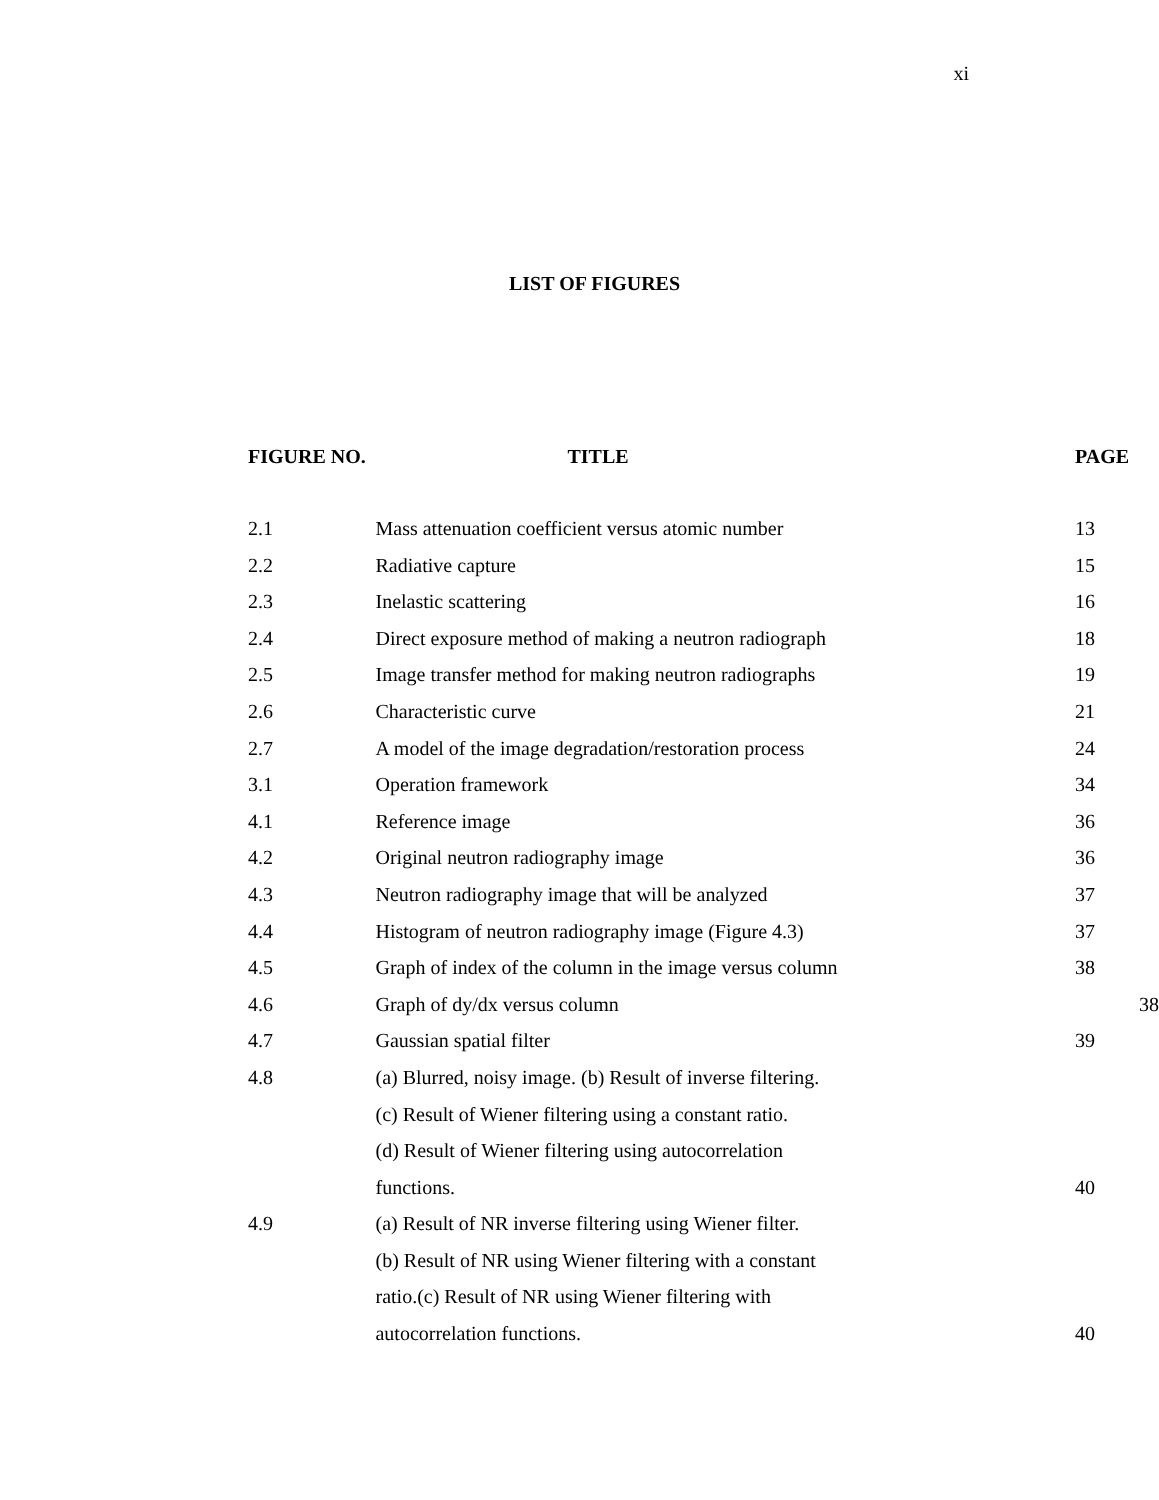xi
LIST OF FIGURES
| FIGURE NO. | TITLE | PAGE |
| --- | --- | --- |
| 2.1 | Mass attenuation coefficient versus atomic number | 13 |
| 2.2 | Radiative capture | 15 |
| 2.3 | Inelastic scattering | 16 |
| 2.4 | Direct exposure method of making a neutron radiograph | 18 |
| 2.5 | Image transfer method for making neutron radiographs | 19 |
| 2.6 | Characteristic curve | 21 |
| 2.7 | A model of the image degradation/restoration process | 24 |
| 3.1 | Operation framework | 34 |
| 4.1 | Reference image | 36 |
| 4.2 | Original neutron radiography image | 36 |
| 4.3 | Neutron radiography image that will be analyzed | 37 |
| 4.4 | Histogram of neutron radiography image (Figure 4.3) | 37 |
| 4.5 | Graph of index of the column in the image versus column | 38 |
| 4.6 | Graph of dy/dx versus column | 38 |
| 4.7 | Gaussian spatial filter | 39 |
| 4.8 | (a) Blurred, noisy image. (b) Result of inverse filtering. | |
| | (c) Result of Wiener filtering using a constant ratio. | |
| | (d) Result of Wiener filtering using autocorrelation | |
| | functions. | 40 |
| 4.9 | (a) Result of NR inverse filtering using Wiener filter. | |
| | (b) Result of NR using Wiener filtering with a constant | |
| | ratio.(c) Result of NR using Wiener filtering with | |
| | autocorrelation functions. | 40 |